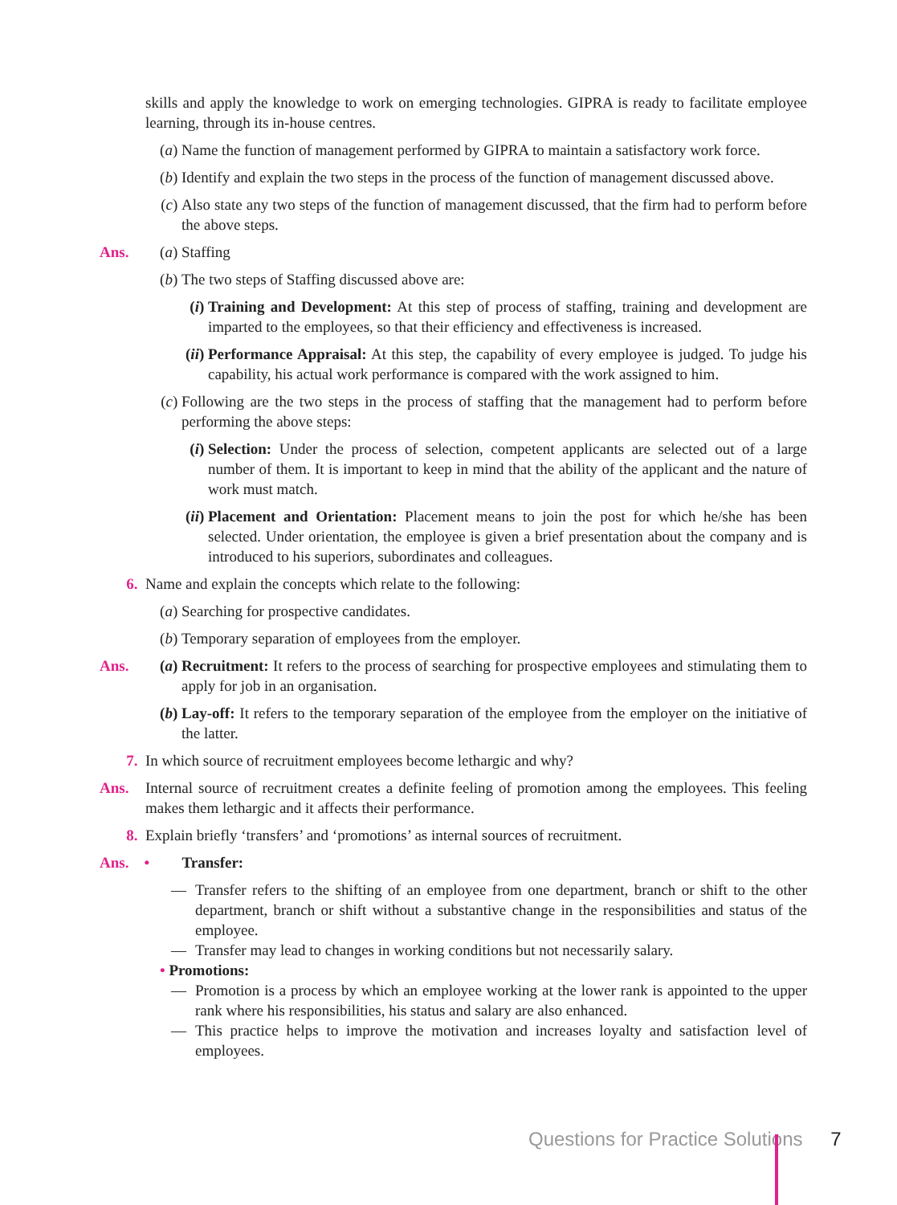skills and apply the knowledge to work on emerging technologies. GIPRA is ready to facilitate employee learning, through its in-house centres.
(a) Name the function of management performed by GIPRA to maintain a satisfactory work force.
(b) Identify and explain the two steps in the process of the function of management discussed above.
(c) Also state any two steps of the function of management discussed, that the firm had to perform before the above steps.
Ans. (a) Staffing
(b) The two steps of Staffing discussed above are:
(i) Training and Development: At this step of process of staffing, training and development are imparted to the employees, so that their efficiency and effectiveness is increased.
(ii) Performance Appraisal: At this step, the capability of every employee is judged. To judge his capability, his actual work performance is compared with the work assigned to him.
(c) Following are the two steps in the process of staffing that the management had to perform before performing the above steps:
(i) Selection: Under the process of selection, competent applicants are selected out of a large number of them. It is important to keep in mind that the ability of the applicant and the nature of work must match.
(ii) Placement and Orientation: Placement means to join the post for which he/she has been selected. Under orientation, the employee is given a brief presentation about the company and is introduced to his superiors, subordinates and colleagues.
6. Name and explain the concepts which relate to the following:
(a) Searching for prospective candidates.
(b) Temporary separation of employees from the employer.
Ans. (a) Recruitment: It refers to the process of searching for prospective employees and stimulating them to apply for job in an organisation.
(b) Lay-off: It refers to the temporary separation of the employee from the employer on the initiative of the latter.
7. In which source of recruitment employees become lethargic and why?
Ans. Internal source of recruitment creates a definite feeling of promotion among the employees. This feeling makes them lethargic and it affects their performance.
8. Explain briefly ‘transfers’ and ‘promotions’ as internal sources of recruitment.
Ans. • Transfer:
— Transfer refers to the shifting of an employee from one department, branch or shift to the other department, branch or shift without a substantive change in the responsibilities and status of the employee.
— Transfer may lead to changes in working conditions but not necessarily salary.
• Promotions:
— Promotion is a process by which an employee working at the lower rank is appointed to the upper rank where his responsibilities, his status and salary are also enhanced.
— This practice helps to improve the motivation and increases loyalty and satisfaction level of employees.
Questions for Practice Solutions 7